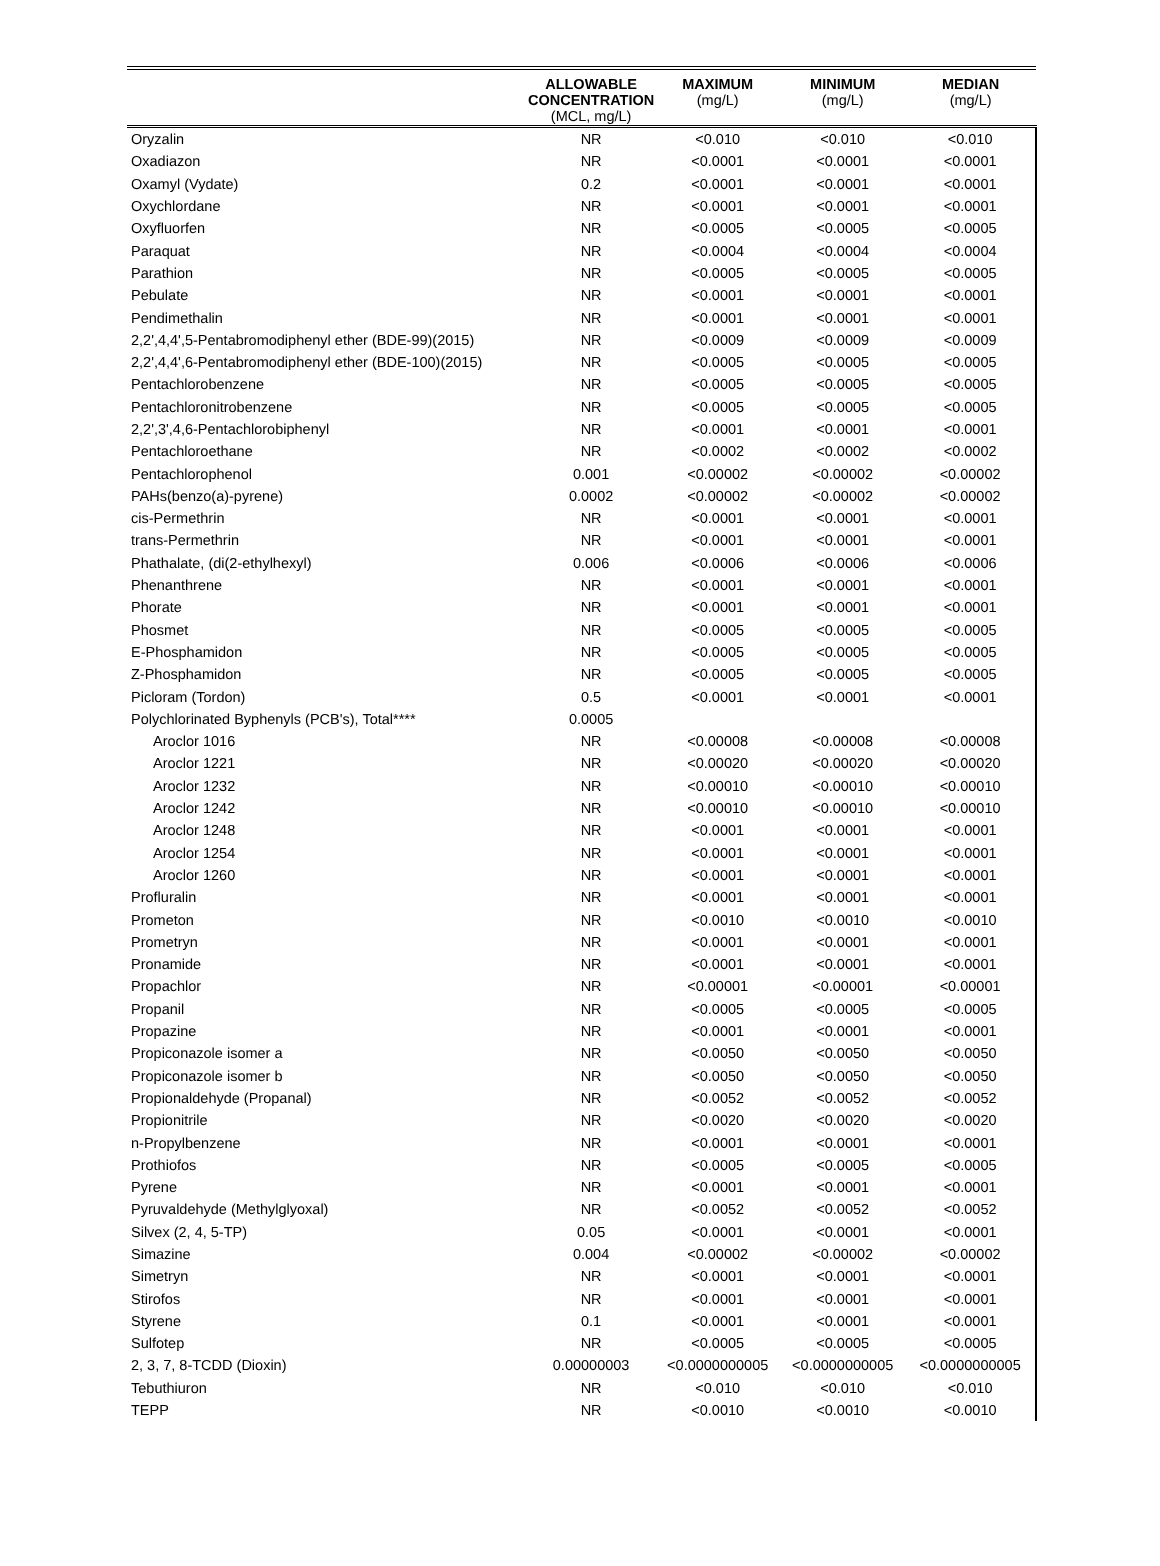| | ALLOWABLE CONCENTRATION (MCL, mg/L) | MAXIMUM (mg/L) | MINIMUM (mg/L) | MEDIAN (mg/L) |
| --- | --- | --- | --- | --- |
| Oryzalin | NR | <0.010 | <0.010 | <0.010 |
| Oxadiazon | NR | <0.0001 | <0.0001 | <0.0001 |
| Oxamyl (Vydate) | 0.2 | <0.0001 | <0.0001 | <0.0001 |
| Oxychlordane | NR | <0.0001 | <0.0001 | <0.0001 |
| Oxyfluorfen | NR | <0.0005 | <0.0005 | <0.0005 |
| Paraquat | NR | <0.0004 | <0.0004 | <0.0004 |
| Parathion | NR | <0.0005 | <0.0005 | <0.0005 |
| Pebulate | NR | <0.0001 | <0.0001 | <0.0001 |
| Pendimethalin | NR | <0.0001 | <0.0001 | <0.0001 |
| 2,2',4,4',5-Pentabromodiphenyl ether (BDE-99)(2015) | NR | <0.0009 | <0.0009 | <0.0009 |
| 2,2',4,4',6-Pentabromodiphenyl ether (BDE-100)(2015) | NR | <0.0005 | <0.0005 | <0.0005 |
| Pentachlorobenzene | NR | <0.0005 | <0.0005 | <0.0005 |
| Pentachloronitrobenzene | NR | <0.0005 | <0.0005 | <0.0005 |
| 2,2',3',4,6-Pentachlorobiphenyl | NR | <0.0001 | <0.0001 | <0.0001 |
| Pentachloroethane | NR | <0.0002 | <0.0002 | <0.0002 |
| Pentachlorophenol | 0.001 | <0.00002 | <0.00002 | <0.00002 |
| PAHs(benzo(a)-pyrene) | 0.0002 | <0.00002 | <0.00002 | <0.00002 |
| cis-Permethrin | NR | <0.0001 | <0.0001 | <0.0001 |
| trans-Permethrin | NR | <0.0001 | <0.0001 | <0.0001 |
| Phathalate, (di(2-ethylhexyl) | 0.006 | <0.0006 | <0.0006 | <0.0006 |
| Phenanthrene | NR | <0.0001 | <0.0001 | <0.0001 |
| Phorate | NR | <0.0001 | <0.0001 | <0.0001 |
| Phosmet | NR | <0.0005 | <0.0005 | <0.0005 |
| E-Phosphamidon | NR | <0.0005 | <0.0005 | <0.0005 |
| Z-Phosphamidon | NR | <0.0005 | <0.0005 | <0.0005 |
| Picloram (Tordon) | 0.5 | <0.0001 | <0.0001 | <0.0001 |
| Polychlorinated Byphenyls (PCB's), Total**** | 0.0005 | | | |
| Aroclor 1016 | NR | <0.00008 | <0.00008 | <0.00008 |
| Aroclor 1221 | NR | <0.00020 | <0.00020 | <0.00020 |
| Aroclor 1232 | NR | <0.00010 | <0.00010 | <0.00010 |
| Aroclor 1242 | NR | <0.00010 | <0.00010 | <0.00010 |
| Aroclor 1248 | NR | <0.0001 | <0.0001 | <0.0001 |
| Aroclor 1254 | NR | <0.0001 | <0.0001 | <0.0001 |
| Aroclor 1260 | NR | <0.0001 | <0.0001 | <0.0001 |
| Profluralin | NR | <0.0001 | <0.0001 | <0.0001 |
| Prometon | NR | <0.0010 | <0.0010 | <0.0010 |
| Prometryn | NR | <0.0001 | <0.0001 | <0.0001 |
| Pronamide | NR | <0.0001 | <0.0001 | <0.0001 |
| Propachlor | NR | <0.00001 | <0.00001 | <0.00001 |
| Propanil | NR | <0.0005 | <0.0005 | <0.0005 |
| Propazine | NR | <0.0001 | <0.0001 | <0.0001 |
| Propiconazole isomer a | NR | <0.0050 | <0.0050 | <0.0050 |
| Propiconazole isomer b | NR | <0.0050 | <0.0050 | <0.0050 |
| Propionaldehyde (Propanal) | NR | <0.0052 | <0.0052 | <0.0052 |
| Propionitrile | NR | <0.0020 | <0.0020 | <0.0020 |
| n-Propylbenzene | NR | <0.0001 | <0.0001 | <0.0001 |
| Prothiofos | NR | <0.0005 | <0.0005 | <0.0005 |
| Pyrene | NR | <0.0001 | <0.0001 | <0.0001 |
| Pyruvaldehyde (Methylglyoxal) | NR | <0.0052 | <0.0052 | <0.0052 |
| Silvex (2, 4, 5-TP) | 0.05 | <0.0001 | <0.0001 | <0.0001 |
| Simazine | 0.004 | <0.00002 | <0.00002 | <0.00002 |
| Simetryn | NR | <0.0001 | <0.0001 | <0.0001 |
| Stirofos | NR | <0.0001 | <0.0001 | <0.0001 |
| Styrene | 0.1 | <0.0001 | <0.0001 | <0.0001 |
| Sulfotep | NR | <0.0005 | <0.0005 | <0.0005 |
| 2, 3, 7, 8-TCDD (Dioxin) | 0.00000003 | <0.0000000005 | <0.0000000005 | <0.0000000005 |
| Tebuthiuron | NR | <0.010 | <0.010 | <0.010 |
| TEPP | NR | <0.0010 | <0.0010 | <0.0010 |